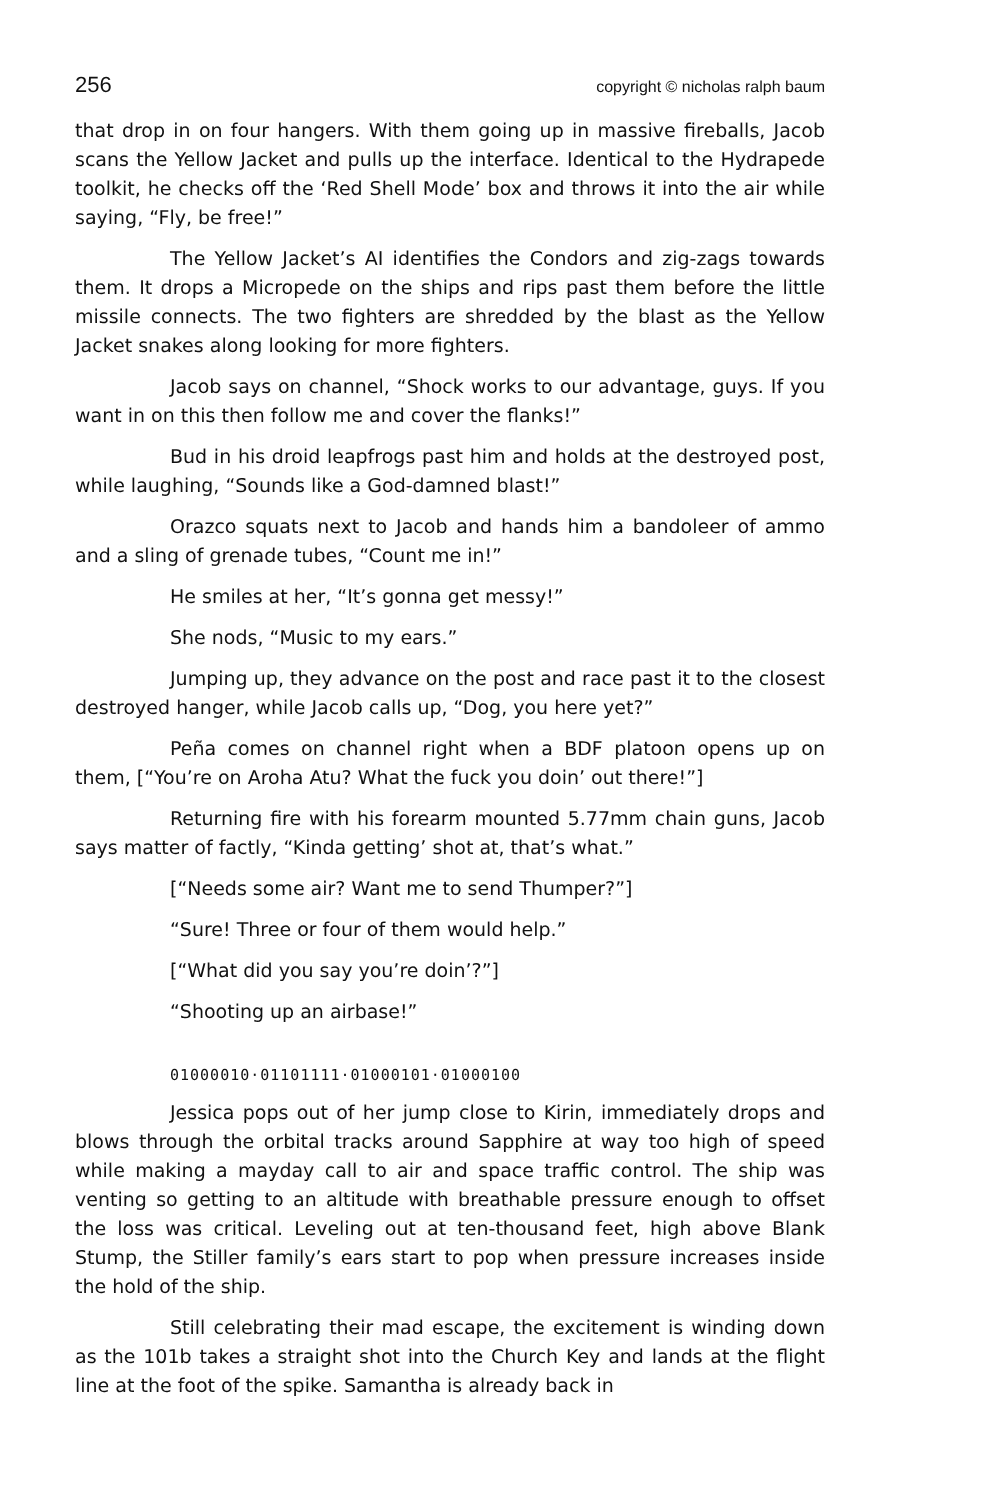256 copyright © nicholas ralph baum
that drop in on four hangers. With them going up in massive fireballs, Jacob scans the Yellow Jacket and pulls up the interface. Identical to the Hydrapede toolkit, he checks off the ‘Red Shell Mode’ box and throws it into the air while saying, “Fly, be free!”
The Yellow Jacket’s AI identifies the Condors and zig-zags towards them. It drops a Micropede on the ships and rips past them before the little missile connects. The two fighters are shredded by the blast as the Yellow Jacket snakes along looking for more fighters.
Jacob says on channel, “Shock works to our advantage, guys. If you want in on this then follow me and cover the flanks!”
Bud in his droid leapfrogs past him and holds at the destroyed post, while laughing, “Sounds like a God-damned blast!”
Orazco squats next to Jacob and hands him a bandoleer of ammo and a sling of grenade tubes, “Count me in!”
He smiles at her, “It’s gonna get messy!”
She nods, “Music to my ears.”
Jumping up, they advance on the post and race past it to the closest destroyed hanger, while Jacob calls up, “Dog, you here yet?”
Peña comes on channel right when a BDF platoon opens up on them, [“You’re on Aroha Atu? What the fuck you doin’ out there!”]
Returning fire with his forearm mounted 5.77mm chain guns, Jacob says matter of factly, “Kinda getting’ shot at, that’s what.”
[“Needs some air? Want me to send Thumper?”]
“Sure! Three or four of them would help.”
[“What did you say you’re doin’?”]
“Shooting up an airbase!”
01000010·01101111·01000101·01000100
Jessica pops out of her jump close to Kirin, immediately drops and blows through the orbital tracks around Sapphire at way too high of speed while making a mayday call to air and space traffic control. The ship was venting so getting to an altitude with breathable pressure enough to offset the loss was critical. Leveling out at ten-thousand feet, high above Blank Stump, the Stiller family’s ears start to pop when pressure increases inside the hold of the ship.
Still celebrating their mad escape, the excitement is winding down as the 101b takes a straight shot into the Church Key and lands at the flight line at the foot of the spike. Samantha is already back in